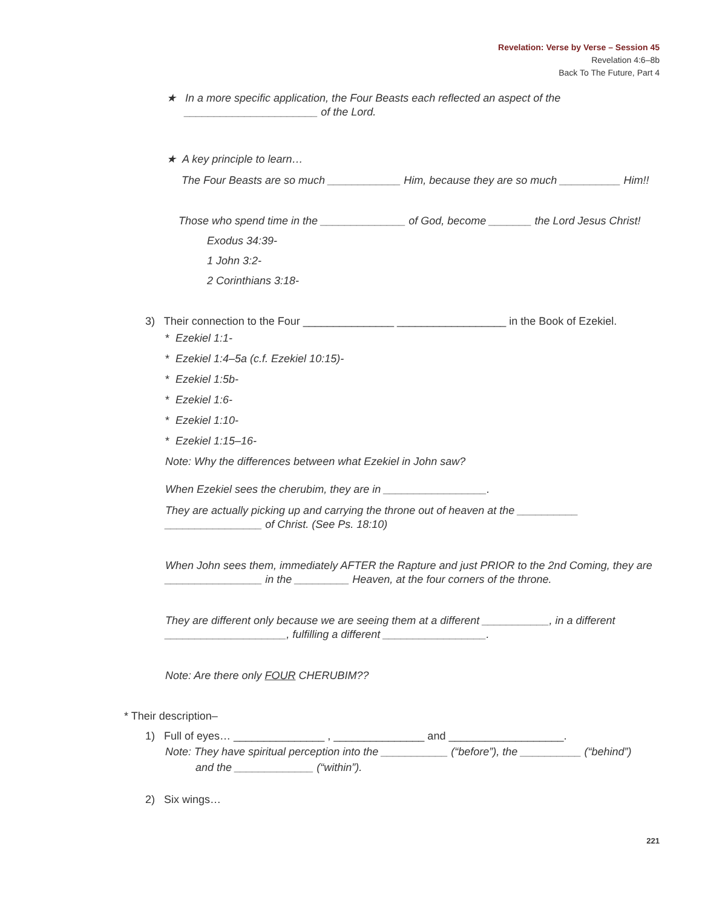Revelation: Verse by Verse – Session 45
Revelation 4:6–8b
Back To The Future, Part 4
★ In a more specific application, the Four Beasts each reflected an aspect of the
______________________ of the Lord.
★ A key principle to learn…
The Four Beasts are so much ____________ Him, because they are so much __________ Him!!
Those who spend time in the ______________ of God, become _______ the Lord Jesus Christ!
Exodus 34:39-
1 John 3:2-
2 Corinthians 3:18-
3) Their connection to the Four _______________ __________________ in the Book of Ezekiel.
* Ezekiel 1:1-
* Ezekiel 1:4–5a (c.f. Ezekiel 10:15)-
* Ezekiel 1:5b-
* Ezekiel 1:6-
* Ezekiel 1:10-
* Ezekiel 1:15–16-
Note: Why the differences between what Ezekiel in John saw?
When Ezekiel sees the cherubim, they are in _________________.
They are actually picking up and carrying the throne out of heaven at the __________
________________ of Christ. (See Ps. 18:10)
When John sees them, immediately AFTER the Rapture and just PRIOR to the 2nd Coming, they are ________________ in the _________ Heaven, at the four corners of the throne.
They are different only because we are seeing them at a different ___________, in a different ____________________, fulfilling a different _________________.
Note: Are there only FOUR CHERUBIM??
* Their description–
1) Full of eyes… _______________ , _______________ and ___________________.
Note: They have spiritual perception into the ___________ (“before”), the __________ (“behind”)
and the _____________ (“within”).
2) Six wings…
221